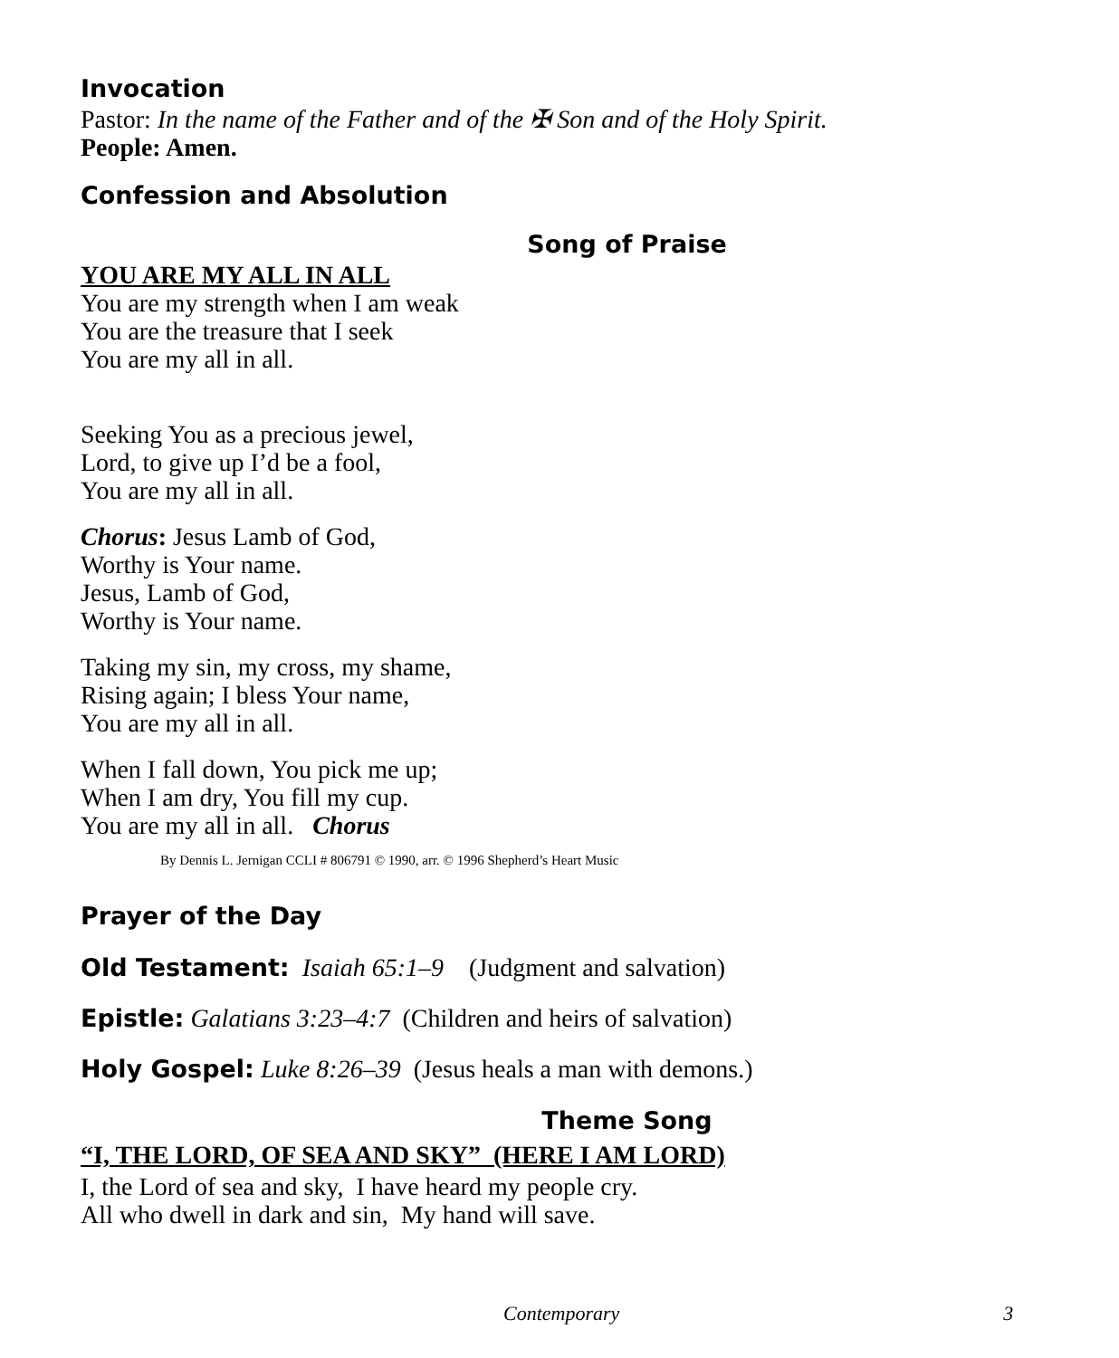Invocation
Pastor: In the name of the Father and of the ✠ Son and of the Holy Spirit.
People: Amen.
Confession and Absolution
Song of Praise
YOU ARE MY ALL IN ALL
You are my strength when I am weak
You are the treasure that I seek
You are my all in all.
Seeking You as a precious jewel,
Lord, to give up I’d be a fool,
You are my all in all.
Chorus: Jesus Lamb of God,
Worthy is Your name.
Jesus, Lamb of God,
Worthy is Your name.
Taking my sin, my cross, my shame,
Rising again; I bless Your name,
You are my all in all.
When I fall down, You pick me up;
When I am dry, You fill my cup.
You are my all in all. Chorus
By Dennis L. Jernigan CCLI # 806791 © 1990, arr. © 1996 Shepherd’s Heart Music
Prayer of the Day
Old Testament: Isaiah 65:1–9 (Judgment and salvation)
Epistle: Galatians 3:23–4:7 (Children and heirs of salvation)
Holy Gospel: Luke 8:26–39 (Jesus heals a man with demons.)
Theme Song
“I, THE LORD, OF SEA AND SKY” (HERE I AM LORD)
I, the Lord of sea and sky, I have heard my people cry.
All who dwell in dark and sin, My hand will save.
Contemporary 3